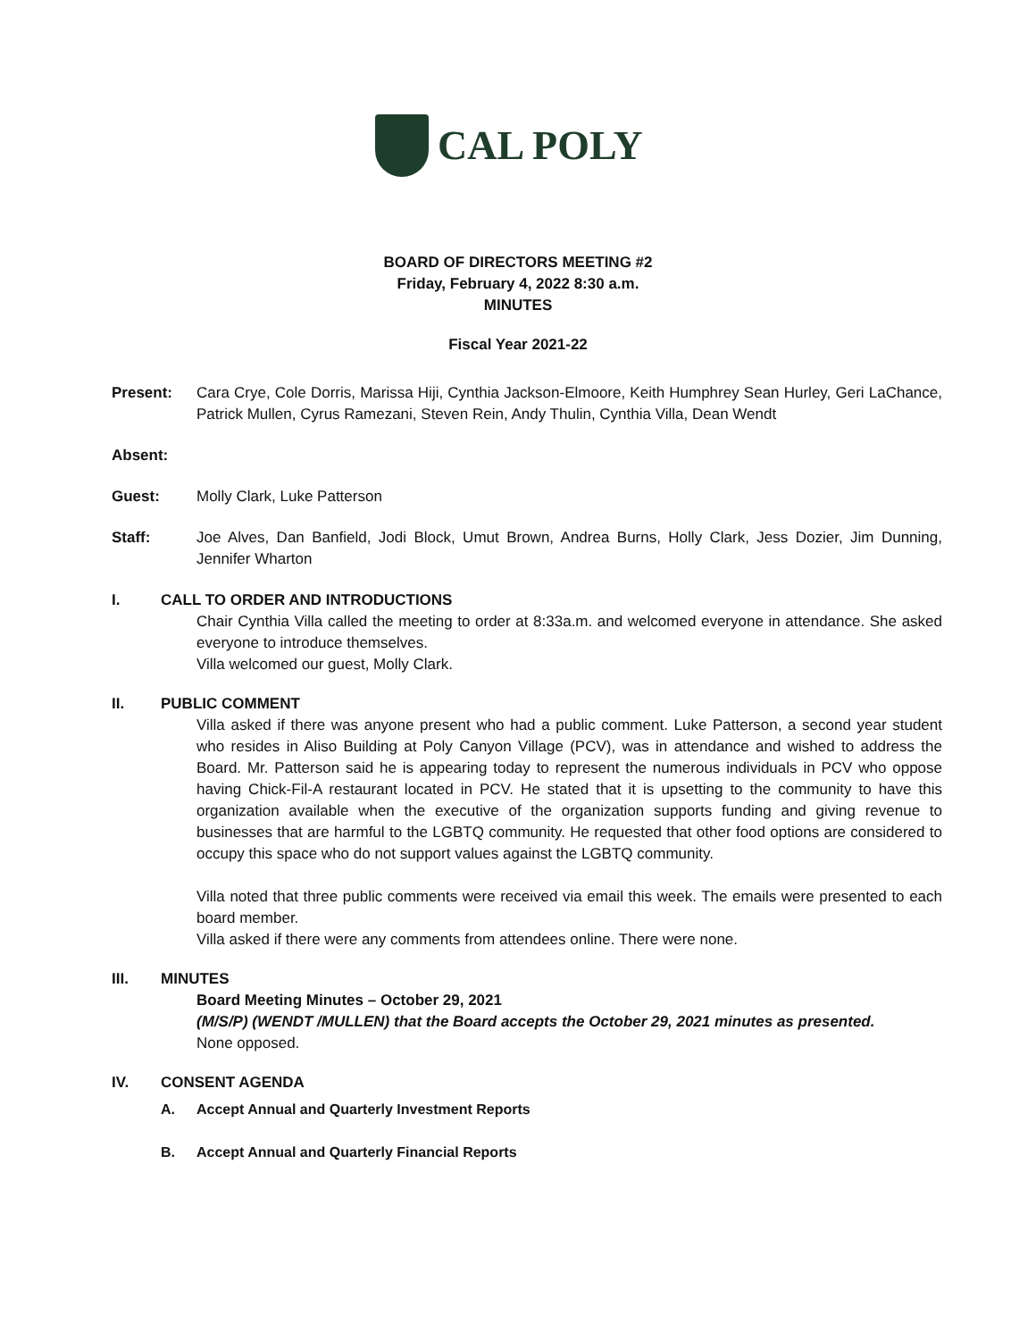CAL POLY
BOARD OF DIRECTORS MEETING #2
Friday, February 4, 2022 8:30 a.m.
MINUTES
Fiscal Year 2021-22
Present: Cara Crye, Cole Dorris, Marissa Hiji, Cynthia Jackson-Elmoore, Keith Humphrey Sean Hurley, Geri LaChance, Patrick Mullen, Cyrus Ramezani, Steven Rein, Andy Thulin, Cynthia Villa, Dean Wendt
Absent:
Guest: Molly Clark, Luke Patterson
Staff: Joe Alves, Dan Banfield, Jodi Block, Umut Brown, Andrea Burns, Holly Clark, Jess Dozier, Jim Dunning, Jennifer Wharton
I.
CALL TO ORDER AND INTRODUCTIONS
Chair Cynthia Villa called the meeting to order at 8:33a.m. and welcomed everyone in attendance. She asked everyone to introduce themselves.
Villa welcomed our guest, Molly Clark.
II.
PUBLIC COMMENT
Villa asked if there was anyone present who had a public comment. Luke Patterson, a second year student who resides in Aliso Building at Poly Canyon Village (PCV), was in attendance and wished to address the Board. Mr. Patterson said he is appearing today to represent the numerous individuals in PCV who oppose having Chick-Fil-A restaurant located in PCV. He stated that it is upsetting to the community to have this organization available when the executive of the organization supports funding and giving revenue to businesses that are harmful to the LGBTQ community. He requested that other food options are considered to occupy this space who do not support values against the LGBTQ community.
Villa noted that three public comments were received via email this week. The emails were presented to each board member.
Villa asked if there were any comments from attendees online. There were none.
III.
MINUTES
Board Meeting Minutes – October 29, 2021
(M/S/P) (WENDT /MULLEN) that the Board accepts the October 29, 2021 minutes as presented.
None opposed.
IV.
CONSENT AGENDA
A.
Accept Annual and Quarterly Investment Reports
B.
Accept Annual and Quarterly Financial Reports